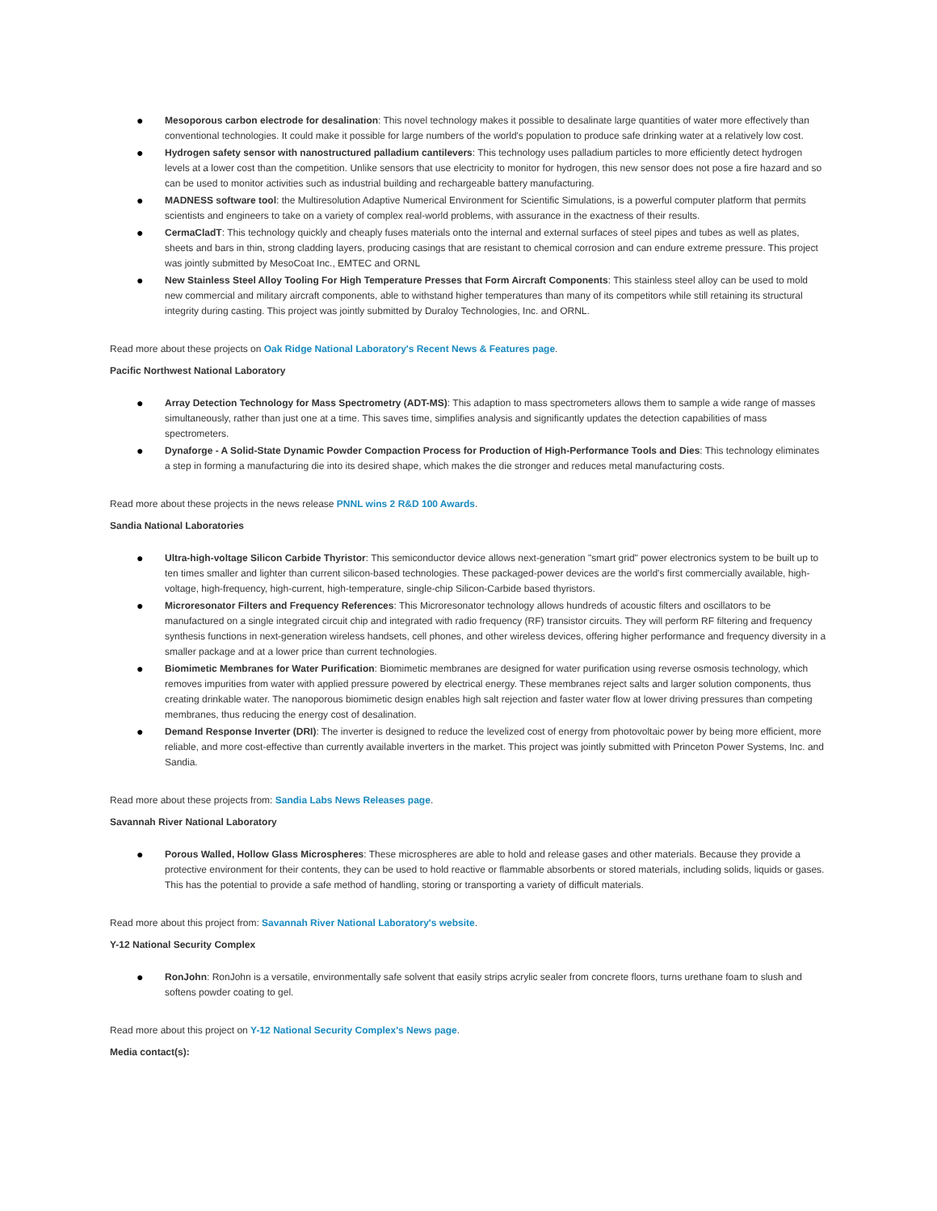● Mesoporous carbon electrode for desalination: This novel technology makes it possible to desalinate large quantities of water more effectively than conventional technologies. It could make it possible for large numbers of the world's population to produce safe drinking water at a relatively low cost.
● Hydrogen safety sensor with nanostructured palladium cantilevers: This technology uses palladium particles to more efficiently detect hydrogen levels at a lower cost than the competition. Unlike sensors that use electricity to monitor for hydrogen, this new sensor does not pose a fire hazard and so can be used to monitor activities such as industrial building and rechargeable battery manufacturing.
● MADNESS software tool: the Multiresolution Adaptive Numerical Environment for Scientific Simulations, is a powerful computer platform that permits scientists and engineers to take on a variety of complex real-world problems, with assurance in the exactness of their results.
● CermaCladT: This technology quickly and cheaply fuses materials onto the internal and external surfaces of steel pipes and tubes as well as plates, sheets and bars in thin, strong cladding layers, producing casings that are resistant to chemical corrosion and can endure extreme pressure. This project was jointly submitted by MesoCoat Inc., EMTEC and ORNL
● New Stainless Steel Alloy Tooling For High Temperature Presses that Form Aircraft Components: This stainless steel alloy can be used to mold new commercial and military aircraft components, able to withstand higher temperatures than many of its competitors while still retaining its structural integrity during casting. This project was jointly submitted by Duraloy Technologies, Inc. and ORNL.
Read more about these projects on Oak Ridge National Laboratory's Recent News & Features page.
Pacific Northwest National Laboratory
● Array Detection Technology for Mass Spectrometry (ADT-MS): This adaption to mass spectrometers allows them to sample a wide range of masses simultaneously, rather than just one at a time. This saves time, simplifies analysis and significantly updates the detection capabilities of mass spectrometers.
● Dynaforge - A Solid-State Dynamic Powder Compaction Process for Production of High-Performance Tools and Dies: This technology eliminates a step in forming a manufacturing die into its desired shape, which makes the die stronger and reduces metal manufacturing costs.
Read more about these projects in the news release PNNL wins 2 R&D 100 Awards.
Sandia National Laboratories
● Ultra-high-voltage Silicon Carbide Thyristor: This semiconductor device allows next-generation "smart grid" power electronics system to be built up to ten times smaller and lighter than current silicon-based technologies. These packaged-power devices are the world's first commercially available, high-voltage, high-frequency, high-current, high-temperature, single-chip Silicon-Carbide based thyristors.
● Microresonator Filters and Frequency References: This Microresonator technology allows hundreds of acoustic filters and oscillators to be manufactured on a single integrated circuit chip and integrated with radio frequency (RF) transistor circuits. They will perform RF filtering and frequency synthesis functions in next-generation wireless handsets, cell phones, and other wireless devices, offering higher performance and frequency diversity in a smaller package and at a lower price than current technologies.
● Biomimetic Membranes for Water Purification: Biomimetic membranes are designed for water purification using reverse osmosis technology, which removes impurities from water with applied pressure powered by electrical energy. These membranes reject salts and larger solution components, thus creating drinkable water. The nanoporous biomimetic design enables high salt rejection and faster water flow at lower driving pressures than competing membranes, thus reducing the energy cost of desalination.
● Demand Response Inverter (DRI): The inverter is designed to reduce the levelized cost of energy from photovoltaic power by being more efficient, more reliable, and more cost-effective than currently available inverters in the market. This project was jointly submitted with Princeton Power Systems, Inc. and Sandia.
Read more about these projects from: Sandia Labs News Releases page.
Savannah River National Laboratory
● Porous Walled, Hollow Glass Microspheres: These microspheres are able to hold and release gases and other materials. Because they provide a protective environment for their contents, they can be used to hold reactive or flammable absorbents or stored materials, including solids, liquids or gases. This has the potential to provide a safe method of handling, storing or transporting a variety of difficult materials.
Read more about this project from: Savannah River National Laboratory's website.
Y-12 National Security Complex
● RonJohn: RonJohn is a versatile, environmentally safe solvent that easily strips acrylic sealer from concrete floors, turns urethane foam to slush and softens powder coating to gel.
Read more about this project on Y-12 National Security Complex's News page.
Media contact(s):